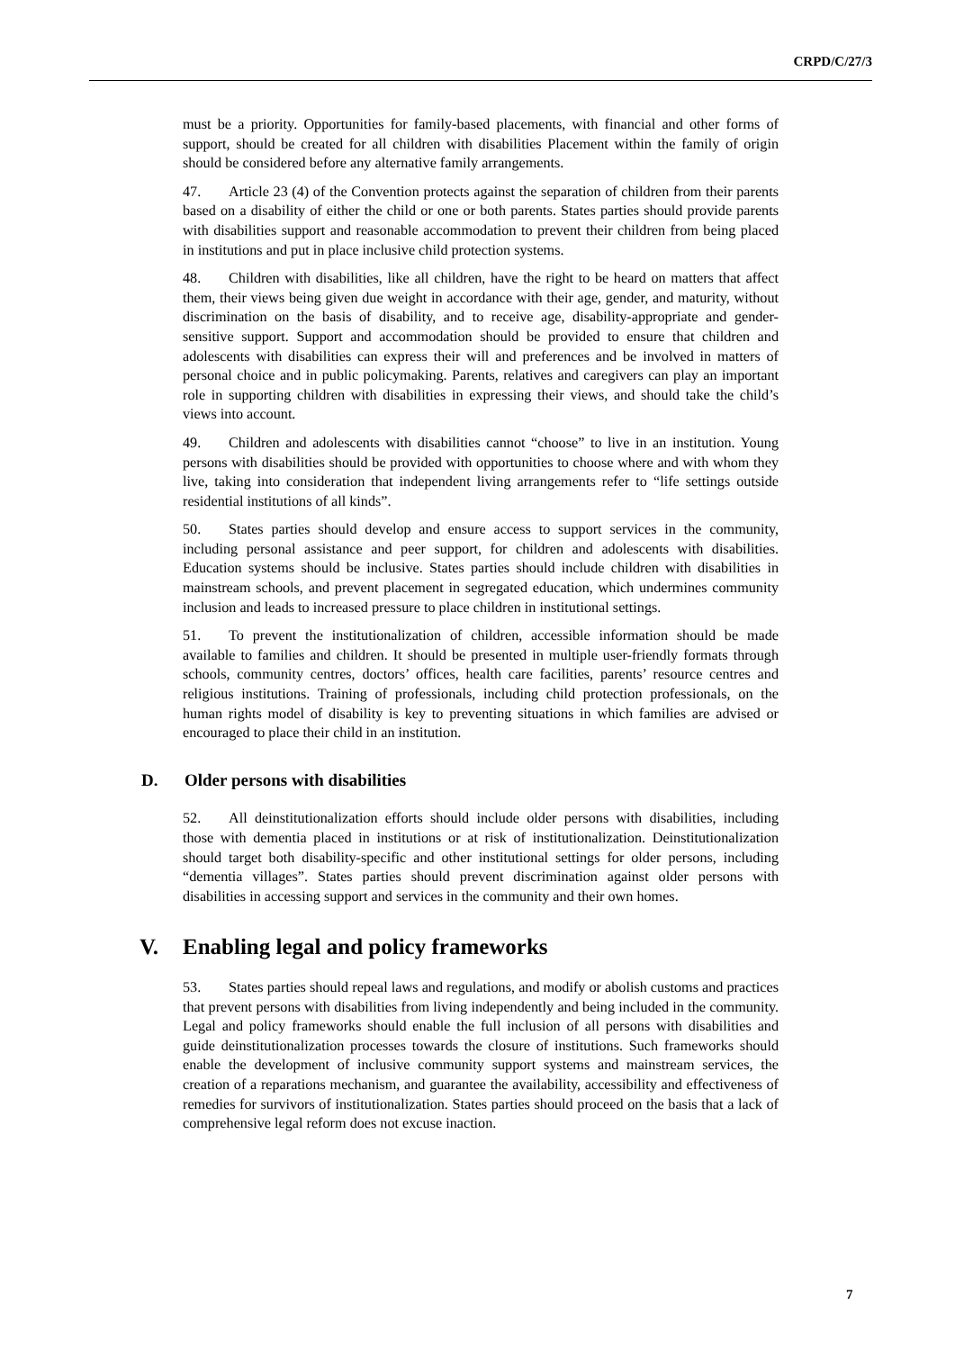CRPD/C/27/3
must be a priority. Opportunities for family-based placements, with financial and other forms of support, should be created for all children with disabilities Placement within the family of origin should be considered before any alternative family arrangements.
47. Article 23 (4) of the Convention protects against the separation of children from their parents based on a disability of either the child or one or both parents. States parties should provide parents with disabilities support and reasonable accommodation to prevent their children from being placed in institutions and put in place inclusive child protection systems.
48. Children with disabilities, like all children, have the right to be heard on matters that affect them, their views being given due weight in accordance with their age, gender, and maturity, without discrimination on the basis of disability, and to receive age, disability-appropriate and gender-sensitive support. Support and accommodation should be provided to ensure that children and adolescents with disabilities can express their will and preferences and be involved in matters of personal choice and in public policymaking. Parents, relatives and caregivers can play an important role in supporting children with disabilities in expressing their views, and should take the child’s views into account.
49. Children and adolescents with disabilities cannot “choose” to live in an institution. Young persons with disabilities should be provided with opportunities to choose where and with whom they live, taking into consideration that independent living arrangements refer to “life settings outside residential institutions of all kinds”.
50. States parties should develop and ensure access to support services in the community, including personal assistance and peer support, for children and adolescents with disabilities. Education systems should be inclusive. States parties should include children with disabilities in mainstream schools, and prevent placement in segregated education, which undermines community inclusion and leads to increased pressure to place children in institutional settings.
51. To prevent the institutionalization of children, accessible information should be made available to families and children. It should be presented in multiple user-friendly formats through schools, community centres, doctors’ offices, health care facilities, parents’ resource centres and religious institutions. Training of professionals, including child protection professionals, on the human rights model of disability is key to preventing situations in which families are advised or encouraged to place their child in an institution.
D. Older persons with disabilities
52. All deinstitutionalization efforts should include older persons with disabilities, including those with dementia placed in institutions or at risk of institutionalization. Deinstitutionalization should target both disability-specific and other institutional settings for older persons, including “dementia villages”. States parties should prevent discrimination against older persons with disabilities in accessing support and services in the community and their own homes.
V. Enabling legal and policy frameworks
53. States parties should repeal laws and regulations, and modify or abolish customs and practices that prevent persons with disabilities from living independently and being included in the community. Legal and policy frameworks should enable the full inclusion of all persons with disabilities and guide deinstitutionalization processes towards the closure of institutions. Such frameworks should enable the development of inclusive community support systems and mainstream services, the creation of a reparations mechanism, and guarantee the availability, accessibility and effectiveness of remedies for survivors of institutionalization. States parties should proceed on the basis that a lack of comprehensive legal reform does not excuse inaction.
7